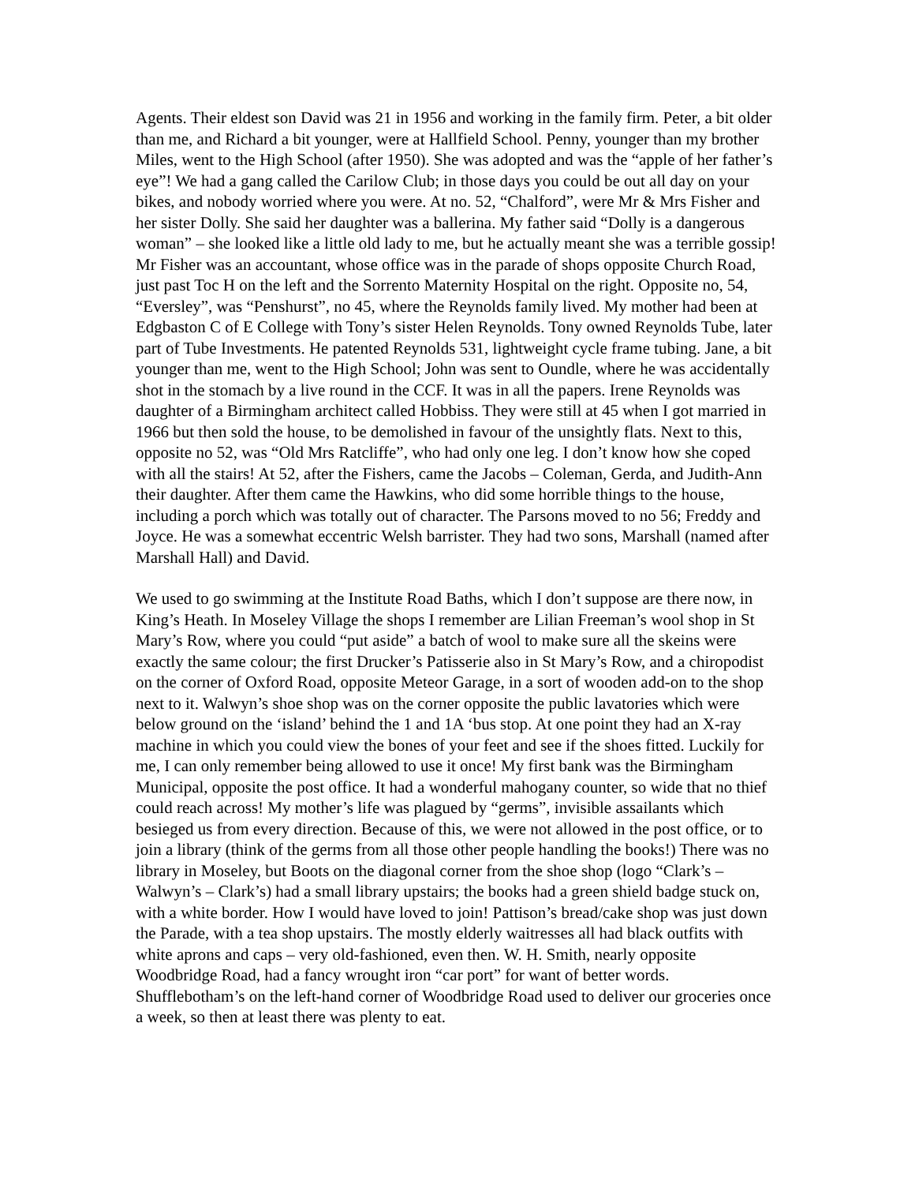Agents. Their eldest son David was 21 in 1956 and working in the family firm. Peter, a bit older than me, and Richard a bit younger, were at Hallfield School. Penny, younger than my brother Miles, went to the High School (after 1950). She was adopted and was the “apple of her father’s eye”! We had a gang called the Carilow Club; in those days you could be out all day on your bikes, and nobody worried where you were. At no. 52, “Chalford”, were Mr & Mrs Fisher and her sister Dolly. She said her daughter was a ballerina. My father said “Dolly is a dangerous woman” – she looked like a little old lady to me, but he actually meant she was a terrible gossip! Mr Fisher was an accountant, whose office was in the parade of shops opposite Church Road, just past Toc H on the left and the Sorrento Maternity Hospital on the right. Opposite no, 54, “Eversley”, was “Penshurst”, no 45, where the Reynolds family lived. My mother had been at Edgbaston C of E College with Tony’s sister Helen Reynolds. Tony owned Reynolds Tube, later part of Tube Investments. He patented Reynolds 531, lightweight cycle frame tubing. Jane, a bit younger than me, went to the High School; John was sent to Oundle, where he was accidentally shot in the stomach by a live round in the CCF. It was in all the papers. Irene Reynolds was daughter of a Birmingham architect called Hobbiss. They were still at 45 when I got married in 1966 but then sold the house, to be demolished in favour of the unsightly flats. Next to this, opposite no 52, was “Old Mrs Ratcliffe”, who had only one leg. I don’t know how she coped with all the stairs! At 52, after the Fishers, came the Jacobs – Coleman, Gerda, and Judith-Ann their daughter. After them came the Hawkins, who did some horrible things to the house, including a porch which was totally out of character. The Parsons moved to no 56; Freddy and Joyce. He was a somewhat eccentric Welsh barrister. They had two sons, Marshall (named after Marshall Hall) and David.
We used to go swimming at the Institute Road Baths, which I don’t suppose are there now, in King’s Heath. In Moseley Village the shops I remember are Lilian Freeman’s wool shop in St Mary’s Row, where you could “put aside” a batch of wool to make sure all the skeins were exactly the same colour; the first Drucker’s Patisserie also in St Mary’s Row, and a chiropodist on the corner of Oxford Road, opposite Meteor Garage, in a sort of wooden add-on to the shop next to it. Walwyn’s shoe shop was on the corner opposite the public lavatories which were below ground on the ‘island’ behind the 1 and 1A ‘bus stop. At one point they had an X-ray machine in which you could view the bones of your feet and see if the shoes fitted. Luckily for me, I can only remember being allowed to use it once! My first bank was the Birmingham Municipal, opposite the post office. It had a wonderful mahogany counter, so wide that no thief could reach across! My mother’s life was plagued by “germs”, invisible assailants which besieged us from every direction. Because of this, we were not allowed in the post office, or to join a library (think of the germs from all those other people handling the books!) There was no library in Moseley, but Boots on the diagonal corner from the shoe shop (logo “Clark’s – Walwyn’s – Clark’s) had a small library upstairs; the books had a green shield badge stuck on, with a white border. How I would have loved to join! Pattison’s bread/cake shop was just down the Parade, with a tea shop upstairs. The mostly elderly waitresses all had black outfits with white aprons and caps – very old-fashioned, even then. W. H. Smith, nearly opposite Woodbridge Road, had a fancy wrought iron “car port” for want of better words. Shufflebotham’s on the left-hand corner of Woodbridge Road used to deliver our groceries once a week, so then at least there was plenty to eat.